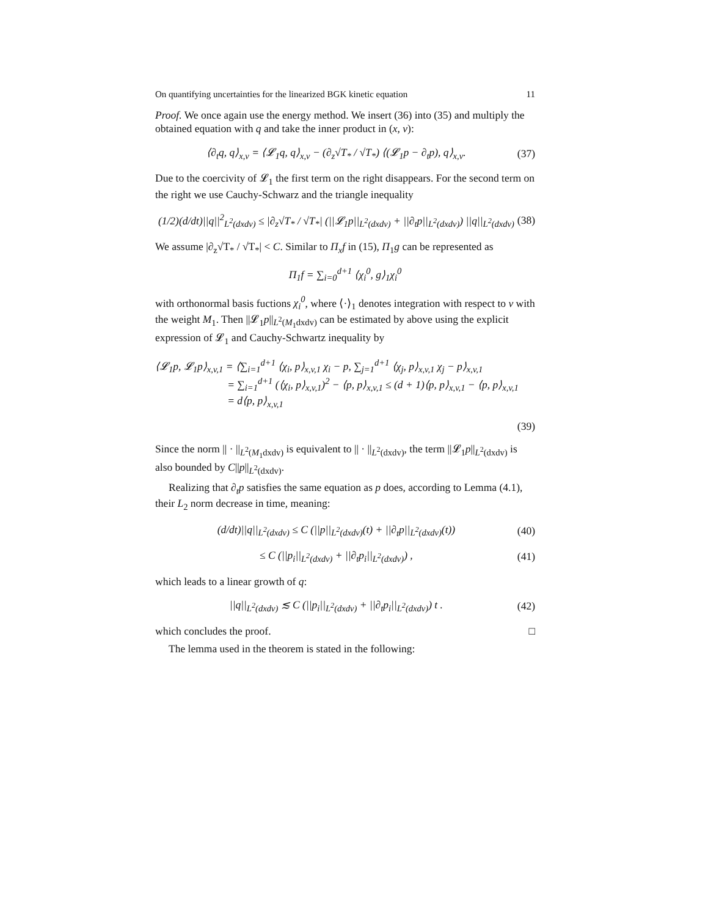On quantifying uncertainties for the linearized BGK kinetic equation 11
Proof. We once again use the energy method. We insert (36) into (35) and multiply the obtained equation with q and take the inner product in (x, v):
⟨∂<sub>t</sub>q, q⟩<sub>x,v</sub> = ⟨𝓛<sub>1</sub>q, q⟩<sub>x,v</sub> − (∂<sub>z</sub>√T<sub>*</sub> / √T<sub>*</sub>) ⟨(𝓛<sub>1</sub>p − ∂<sub>t</sub>p), q⟩<sub>x,v</sub>. (37)
Due to the coercivity of 𝓛<sub>1</sub> the first term on the right disappears. For the second term on the right we use Cauchy-Schwarz and the triangle inequality
(1/2)(d/dt)||q||<sup>2</sup><sub>L<sup>2</sup>(dxdv)</sub> ≤ |∂<sub>z</sub>√T<sub>*</sub> / √T<sub>*</sub>| (||𝓛<sub>1</sub>p||<sub>L<sup>2</sup>(dxdv)</sub> + ||∂<sub>t</sub>p||<sub>L<sup>2</sup>(dxdv)</sub>) ||q||<sub>L<sup>2</sup>(dxdv)</sub> (38)
We assume |∂<sub>z</sub>√T<sub>*</sub> / √T<sub>*</sub>| < C. Similar to Π<sub>x</sub>f in (15), Π<sub>1</sub>g can be represented as
Π<sub>1</sub>f = ∑<sub>i=0</sub><sup>d+1</sup> ⟨χ<sub>i</sub><sup>0</sup>, g⟩<sub>1</sub>χ<sub>i</sub><sup>0</sup>
with orthonormal basis fuctions χ<sub>i</sub><sup>0</sup>, where ⟨·⟩<sub>1</sub> denotes integration with respect to v with the weight M<sub>1</sub>. Then ||𝓛<sub>1</sub>p||<sub>L<sup>2</sup>(M<sub>1</sub>dxdv)</sub> can be estimated by above using the explicit expression of 𝓛<sub>1</sub> and Cauchy-Schwartz inequality by
⟨𝓛<sub>1</sub>p, 𝓛<sub>1</sub>p⟩<sub>x,v,1</sub> = ⟨∑<sub>i=1</sub><sup>d+1</sup> ⟨χ<sub>i</sub>, p⟩<sub>x,v,1</sub> χ<sub>i</sub> − p, ∑<sub>j=1</sub><sup>d+1</sup> ⟨χ<sub>j</sub>, p⟩<sub>x,v,1</sub> χ<sub>j</sub> − p⟩<sub>x,v,1</sub>
= ∑<sub>i=1</sub><sup>d+1</sup> (⟨χ<sub>i</sub>, p⟩<sub>x,v,1</sub>)<sup>2</sup> − ⟨p, p⟩<sub>x,v,1</sub> ≤ (d + 1)⟨p, p⟩<sub>x,v,1</sub> − ⟨p, p⟩<sub>x,v,1</sub>
= d⟨p, p⟩<sub>x,v,1</sub>
(39)
Since the norm || · ||<sub>L<sup>2</sup>(M<sub>1</sub>dxdv)</sub> is equivalent to || · ||<sub>L<sup>2</sup>(dxdv)</sub>, the term ||𝓛<sub>1</sub>p||<sub>L<sup>2</sup>(dxdv)</sub> is also bounded by C||p||<sub>L<sup>2</sup>(dxdv)</sub>.
Realizing that ∂<sub>t</sub>p satisfies the same equation as p does, according to Lemma (4.1), their L<sub>2</sub> norm decrease in time, meaning:
(d/dt)||q||<sub>L<sup>2</sup>(dxdv)</sub> ≤ C (||p||<sub>L<sup>2</sup>(dxdv)</sub>(t) + ||∂<sub>t</sub>p||<sub>L<sup>2</sup>(dxdv)</sub>(t)) (40)
≤ C (||p<sub>i</sub>||<sub>L<sup>2</sup>(dxdv)</sub> + ||∂<sub>t</sub>p<sub>i</sub>||<sub>L<sup>2</sup>(dxdv)</sub>) , (41)
which leads to a linear growth of q:
||q||<sub>L<sup>2</sup>(dxdv)</sub> ≲ C (||p<sub>i</sub>||<sub>L<sup>2</sup>(dxdv)</sub> + ||∂<sub>t</sub>p<sub>i</sub>||<sub>L<sup>2</sup>(dxdv)</sub>) t . (42)
which concludes the proof. □
The lemma used in the theorem is stated in the following: